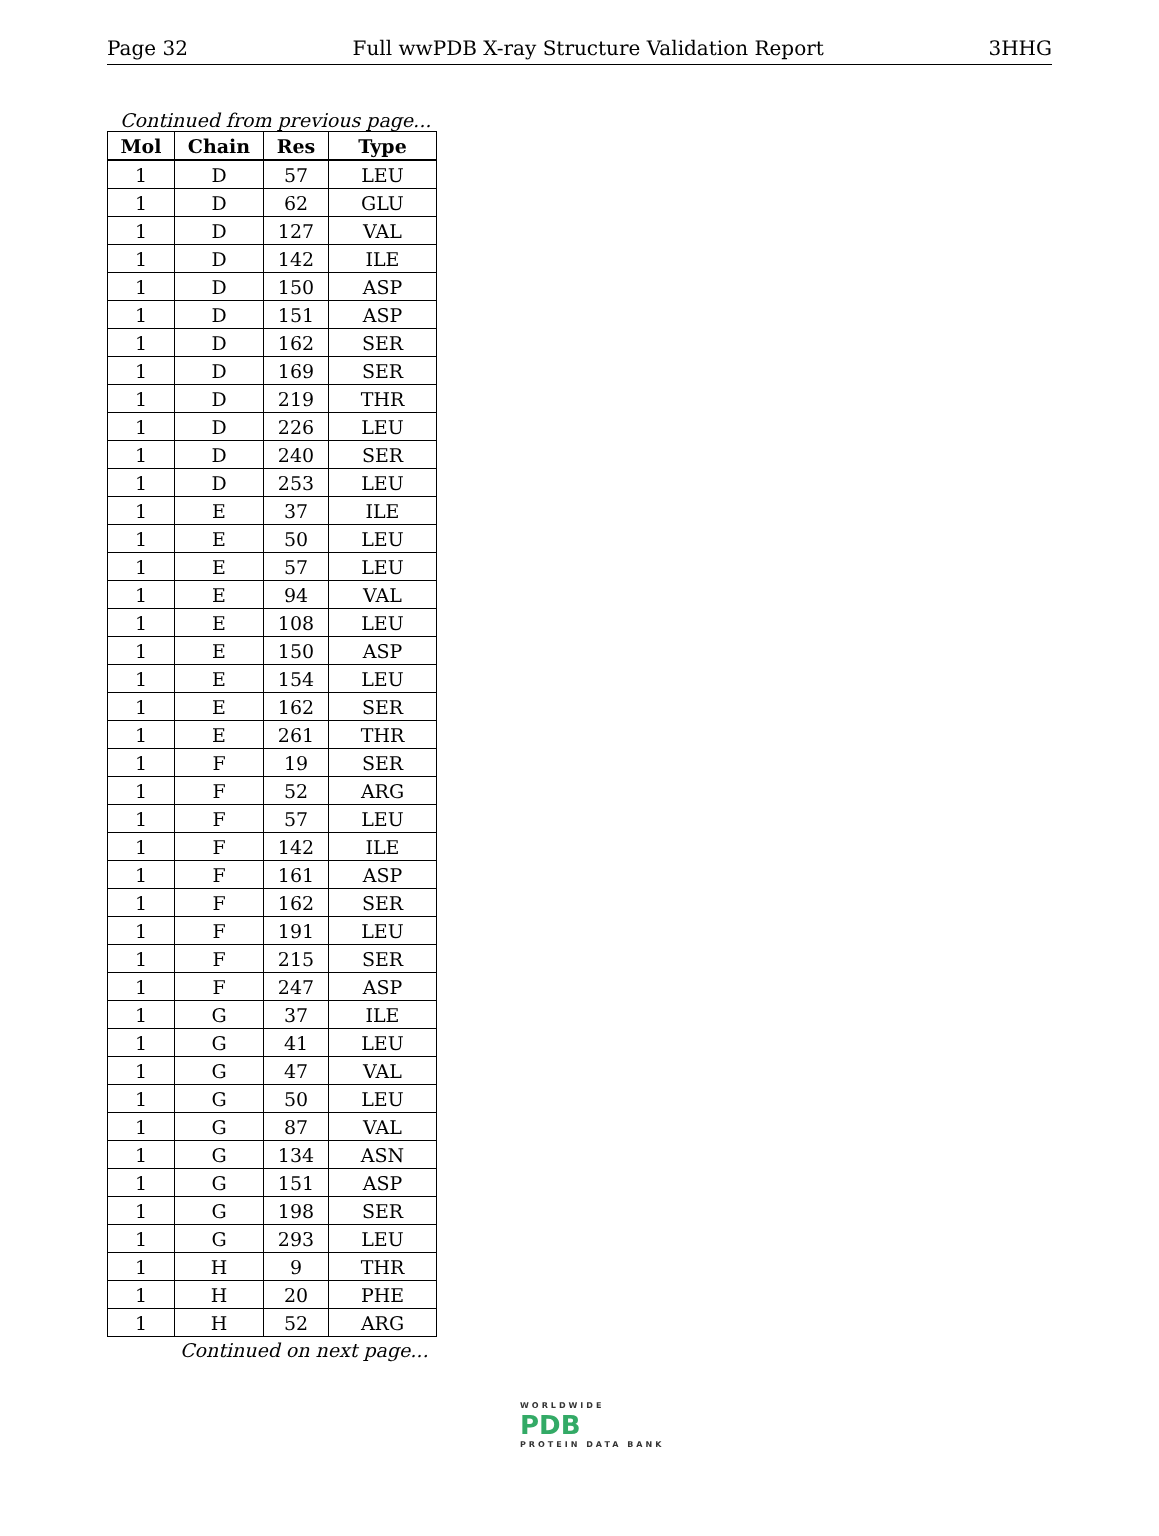Page 32 Full wwPDB X-ray Structure Validation Report 3HHG
Continued from previous page...
| Mol | Chain | Res | Type |
| --- | --- | --- | --- |
| 1 | D | 57 | LEU |
| 1 | D | 62 | GLU |
| 1 | D | 127 | VAL |
| 1 | D | 142 | ILE |
| 1 | D | 150 | ASP |
| 1 | D | 151 | ASP |
| 1 | D | 162 | SER |
| 1 | D | 169 | SER |
| 1 | D | 219 | THR |
| 1 | D | 226 | LEU |
| 1 | D | 240 | SER |
| 1 | D | 253 | LEU |
| 1 | E | 37 | ILE |
| 1 | E | 50 | LEU |
| 1 | E | 57 | LEU |
| 1 | E | 94 | VAL |
| 1 | E | 108 | LEU |
| 1 | E | 150 | ASP |
| 1 | E | 154 | LEU |
| 1 | E | 162 | SER |
| 1 | E | 261 | THR |
| 1 | F | 19 | SER |
| 1 | F | 52 | ARG |
| 1 | F | 57 | LEU |
| 1 | F | 142 | ILE |
| 1 | F | 161 | ASP |
| 1 | F | 162 | SER |
| 1 | F | 191 | LEU |
| 1 | F | 215 | SER |
| 1 | F | 247 | ASP |
| 1 | G | 37 | ILE |
| 1 | G | 41 | LEU |
| 1 | G | 47 | VAL |
| 1 | G | 50 | LEU |
| 1 | G | 87 | VAL |
| 1 | G | 134 | ASN |
| 1 | G | 151 | ASP |
| 1 | G | 198 | SER |
| 1 | G | 293 | LEU |
| 1 | H | 9 | THR |
| 1 | H | 20 | PHE |
| 1 | H | 52 | ARG |
Continued on next page...
WORLDWIDE
PDB
PROTEIN DATA BANK